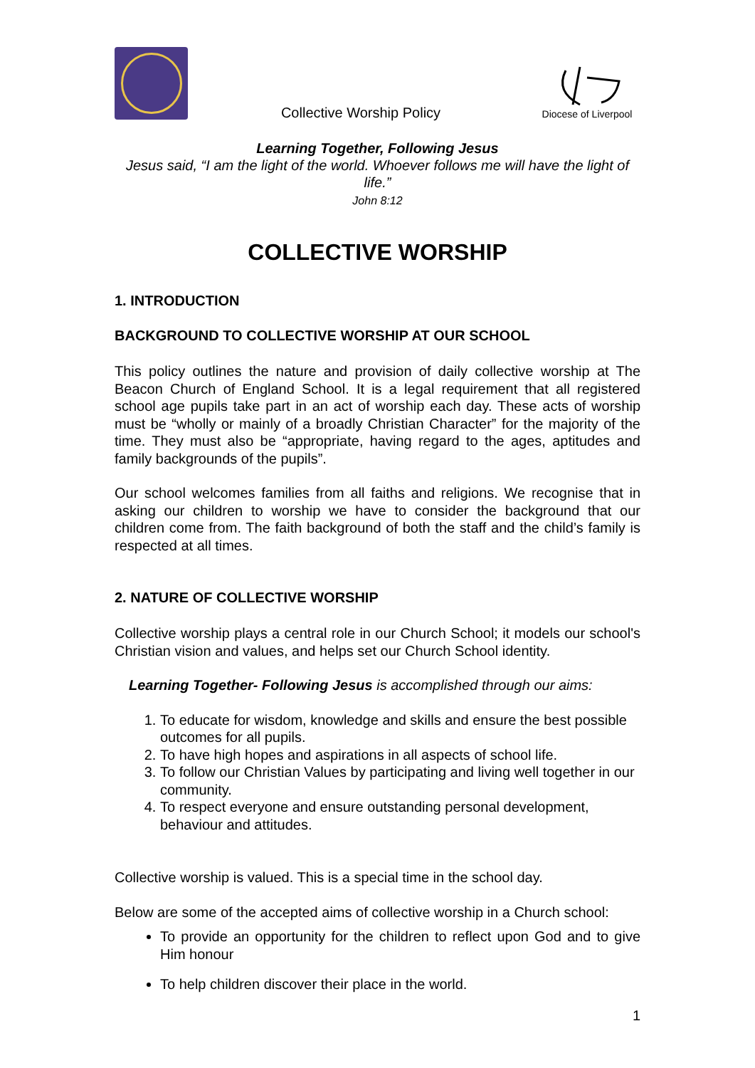Collective Worship Policy
Diocese of Liverpool
Learning Together, Following Jesus
Jesus said, “I am the light of the world. Whoever follows me will have the light of life.”
John 8:12
COLLECTIVE WORSHIP
1. INTRODUCTION
BACKGROUND TO COLLECTIVE WORSHIP AT OUR SCHOOL
This policy outlines the nature and provision of daily collective worship at The Beacon Church of England School. It is a legal requirement that all registered school age pupils take part in an act of worship each day. These acts of worship must be “wholly or mainly of a broadly Christian Character” for the majority of the time. They must also be “appropriate, having regard to the ages, aptitudes and family backgrounds of the pupils”.
Our school welcomes families from all faiths and religions. We recognise that in asking our children to worship we have to consider the background that our children come from. The faith background of both the staff and the child’s family is respected at all times.
2. NATURE OF COLLECTIVE WORSHIP
Collective worship plays a central role in our Church School; it models our school's Christian vision and values, and helps set our Church School identity.
Learning Together- Following Jesus is accomplished through our aims:
1. To educate for wisdom, knowledge and skills and ensure the best possible outcomes for all pupils.
2. To have high hopes and aspirations in all aspects of school life.
3. To follow our Christian Values by participating and living well together in our community.
4. To respect everyone and ensure outstanding personal development, behaviour and attitudes.
Collective worship is valued. This is a special time in the school day.
Below are some of the accepted aims of collective worship in a Church school:
To provide an opportunity for the children to reflect upon God and to give Him honour
To help children discover their place in the world.
1